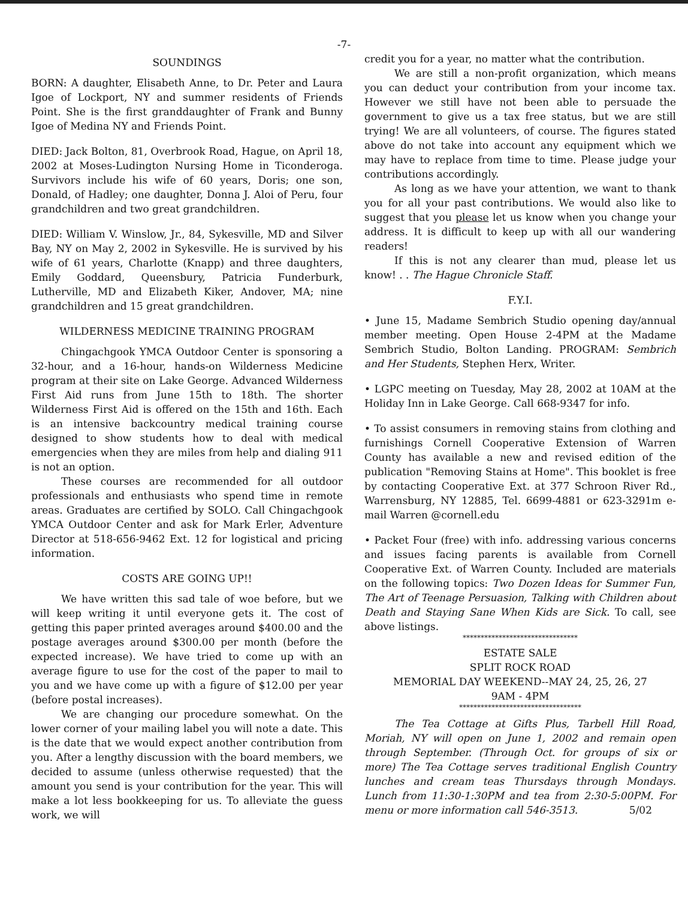-7-
SOUNDINGS
BORN: A daughter, Elisabeth Anne, to Dr. Peter and Laura Igoe of Lockport, NY and summer residents of Friends Point. She is the first granddaughter of Frank and Bunny Igoe of Medina NY and Friends Point.
DIED: Jack Bolton, 81, Overbrook Road, Hague, on April 18, 2002 at Moses-Ludington Nursing Home in Ticonderoga. Survivors include his wife of 60 years, Doris; one son, Donald, of Hadley; one daughter, Donna J. Aloi of Peru, four grandchildren and two great grandchildren.
DIED: William V. Winslow, Jr., 84, Sykesville, MD and Silver Bay, NY on May 2, 2002 in Sykesville. He is survived by his wife of 61 years, Charlotte (Knapp) and three daughters, Emily Goddard, Queensbury, Patricia Funderburk, Lutherville, MD and Elizabeth Kiker, Andover, MA; nine grandchildren and 15 great grandchildren.
WILDERNESS MEDICINE TRAINING PROGRAM
Chingachgook YMCA Outdoor Center is sponsoring a 32-hour, and a 16-hour, hands-on Wilderness Medicine program at their site on Lake George. Advanced Wilderness First Aid runs from June 15th to 18th. The shorter Wilderness First Aid is offered on the 15th and 16th. Each is an intensive backcountry medical training course designed to show students how to deal with medical emergencies when they are miles from help and dialing 911 is not an option.
These courses are recommended for all outdoor professionals and enthusiasts who spend time in remote areas. Graduates are certified by SOLO. Call Chingachgook YMCA Outdoor Center and ask for Mark Erler, Adventure Director at 518-656-9462 Ext. 12 for logistical and pricing information.
COSTS ARE GOING UP!!
We have written this sad tale of woe before, but we will keep writing it until everyone gets it. The cost of getting this paper printed averages around $400.00 and the postage averages around $300.00 per month (before the expected increase). We have tried to come up with an average figure to use for the cost of the paper to mail to you and we have come up with a figure of $12.00 per year (before postal increases).
We are changing our procedure somewhat. On the lower corner of your mailing label you will note a date. This is the date that we would expect another contribution from you. After a lengthy discussion with the board members, we decided to assume (unless otherwise requested) that the amount you send is your contribution for the year. This will make a lot less bookkeeping for us. To alleviate the guess work, we will
credit you for a year, no matter what the contribution.
We are still a non-profit organization, which means you can deduct your contribution from your income tax. However we still have not been able to persuade the government to give us a tax free status, but we are still trying! We are all volunteers, of course. The figures stated above do not take into account any equipment which we may have to replace from time to time. Please judge your contributions accordingly.
As long as we have your attention, we want to thank you for all your past contributions. We would also like to suggest that you please let us know when you change your address. It is difficult to keep up with all our wandering readers!
If this is not any clearer than mud, please let us know! . . The Hague Chronicle Staff.
F.Y.I.
• June 15, Madame Sembrich Studio opening day/annual member meeting. Open House 2-4PM at the Madame Sembrich Studio, Bolton Landing. PROGRAM: Sembrich and Her Students, Stephen Herx, Writer.
• LGPC meeting on Tuesday, May 28, 2002 at 10AM at the Holiday Inn in Lake George. Call 668-9347 for info.
• To assist consumers in removing stains from clothing and furnishings Cornell Cooperative Extension of Warren County has available a new and revised edition of the publication "Removing Stains at Home". This booklet is free by contacting Cooperative Ext. at 377 Schroon River Rd., Warrensburg, NY 12885, Tel. 6699-4881 or 623-3291m e-mail Warren @cornell.edu
• Packet Four (free) with info. addressing various concerns and issues facing parents is available from Cornell Cooperative Ext. of Warren County. Included are materials on the following topics: Two Dozen Ideas for Summer Fun, The Art of Teenage Persuasion, Talking with Children about Death and Staying Sane When Kids are Sick. To call, see above listings.
********************************
ESTATE SALE
SPLIT ROCK ROAD
MEMORIAL DAY WEEKEND--MAY 24, 25, 26, 27
9AM - 4PM
**********************************
The Tea Cottage at Gifts Plus, Tarbell Hill Road, Moriah, NY will open on June 1, 2002 and remain open through September. (Through Oct. for groups of six or more) The Tea Cottage serves traditional English Country lunches and cream teas Thursdays through Mondays. Lunch from 11:30-1:30PM and tea from 2:30-5:00PM. For menu or more information call 546-3513. 5/02